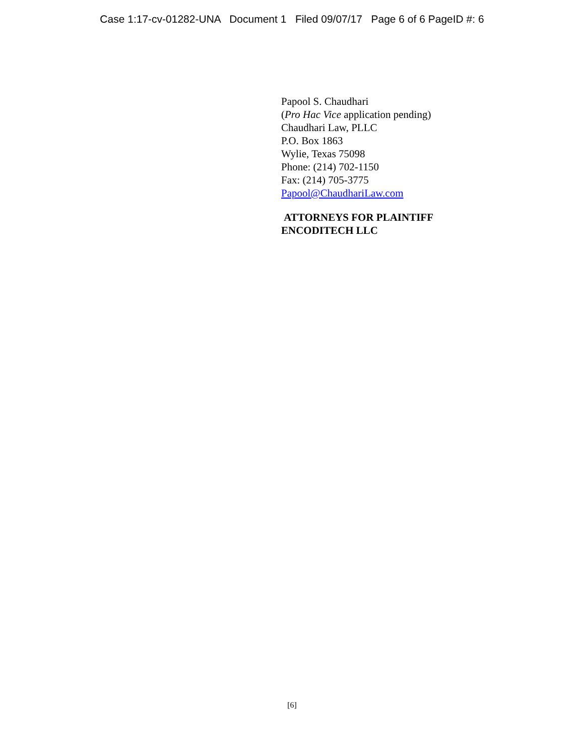Case 1:17-cv-01282-UNA Document 1 Filed 09/07/17 Page 6 of 6 PageID #: 6
Papool S. Chaudhari
(Pro Hac Vice application pending)
Chaudhari Law, PLLC
P.O. Box 1863
Wylie, Texas 75098
Phone: (214) 702-1150
Fax: (214) 705-3775
Papool@ChaudhariLaw.com
ATTORNEYS FOR PLAINTIFF
ENCODITECH LLC
[6]